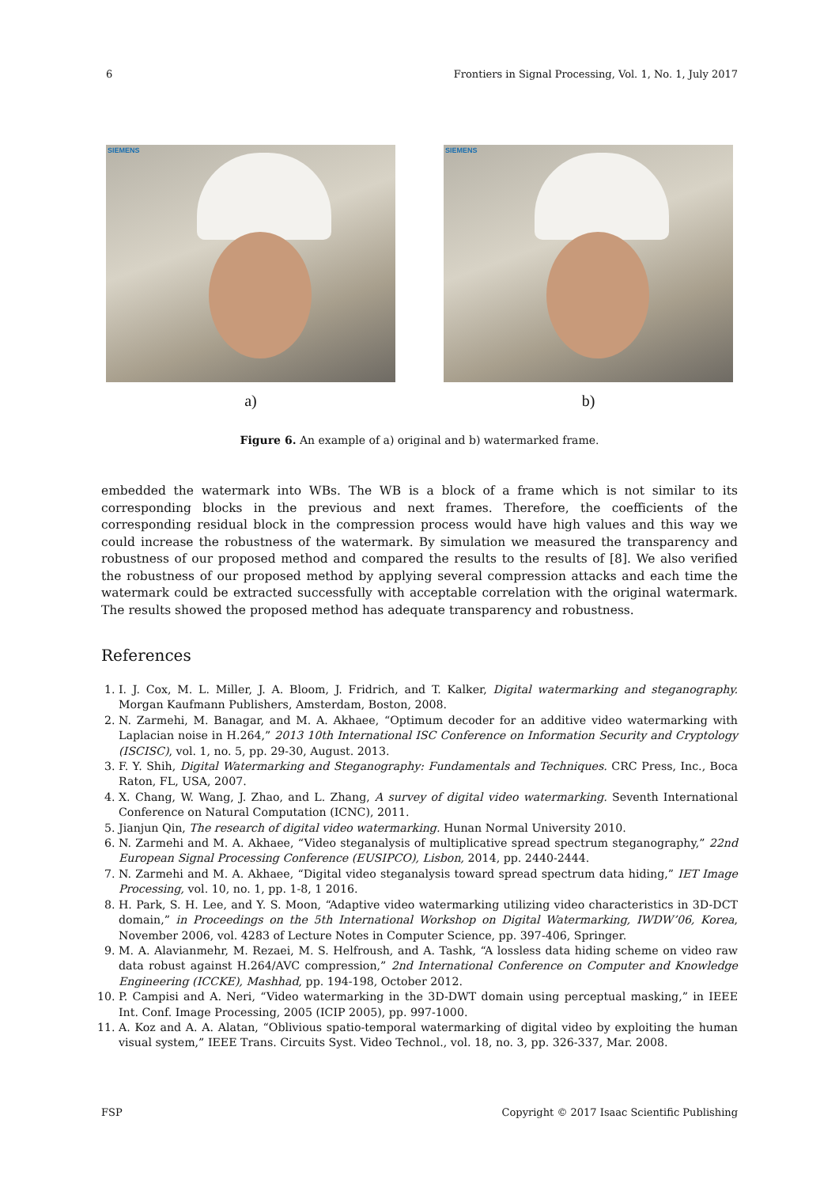6 Frontiers in Signal Processing, Vol. 1, No. 1, July 2017
SIEMENS
a)
SIEMENS
b)
Figure 6. An example of a) original and b) watermarked frame.
embedded the watermark into WBs. The WB is a block of a frame which is not similar to its corresponding blocks in the previous and next frames. Therefore, the coefficients of the corresponding residual block in the compression process would have high values and this way we could increase the robustness of the watermark. By simulation we measured the transparency and robustness of our proposed method and compared the results to the results of [8]. We also verified the robustness of our proposed method by applying several compression attacks and each time the watermark could be extracted successfully with acceptable correlation with the original watermark. The results showed the proposed method has adequate transparency and robustness.
References
1. I. J. Cox, M. L. Miller, J. A. Bloom, J. Fridrich, and T. Kalker, Digital watermarking and steganography. Morgan Kaufmann Publishers, Amsterdam, Boston, 2008.
2. N. Zarmehi, M. Banagar, and M. A. Akhaee, “Optimum decoder for an additive video watermarking with Laplacian noise in H.264,” 2013 10th International ISC Conference on Information Security and Cryptology (ISCISC), vol. 1, no. 5, pp. 29-30, August. 2013.
3. F. Y. Shih, Digital Watermarking and Steganography: Fundamentals and Techniques. CRC Press, Inc., Boca Raton, FL, USA, 2007.
4. X. Chang, W. Wang, J. Zhao, and L. Zhang, A survey of digital video watermarking. Seventh International Conference on Natural Computation (ICNC), 2011.
5. Jianjun Qin, The research of digital video watermarking. Hunan Normal University 2010.
6. N. Zarmehi and M. A. Akhaee, “Video steganalysis of multiplicative spread spectrum steganography,” 22nd European Signal Processing Conference (EUSIPCO), Lisbon, 2014, pp. 2440-2444.
7. N. Zarmehi and M. A. Akhaee, “Digital video steganalysis toward spread spectrum data hiding,” IET Image Processing, vol. 10, no. 1, pp. 1-8, 1 2016.
8. H. Park, S. H. Lee, and Y. S. Moon, “Adaptive video watermarking utilizing video characteristics in 3D-DCT domain,” in Proceedings on the 5th International Workshop on Digital Watermarking, IWDW’06, Korea, November 2006, vol. 4283 of Lecture Notes in Computer Science, pp. 397-406, Springer.
9. M. A. Alavianmehr, M. Rezaei, M. S. Helfroush, and A. Tashk, “A lossless data hiding scheme on video raw data robust against H.264/AVC compression,” 2nd International Conference on Computer and Knowledge Engineering (ICCKE), Mashhad, pp. 194-198, October 2012.
10. P. Campisi and A. Neri, “Video watermarking in the 3D-DWT domain using perceptual masking,” in IEEE Int. Conf. Image Processing, 2005 (ICIP 2005), pp. 997-1000.
11. A. Koz and A. A. Alatan, “Oblivious spatio-temporal watermarking of digital video by exploiting the human visual system,” IEEE Trans. Circuits Syst. Video Technol., vol. 18, no. 3, pp. 326-337, Mar. 2008.
FSP Copyright © 2017 Isaac Scientific Publishing